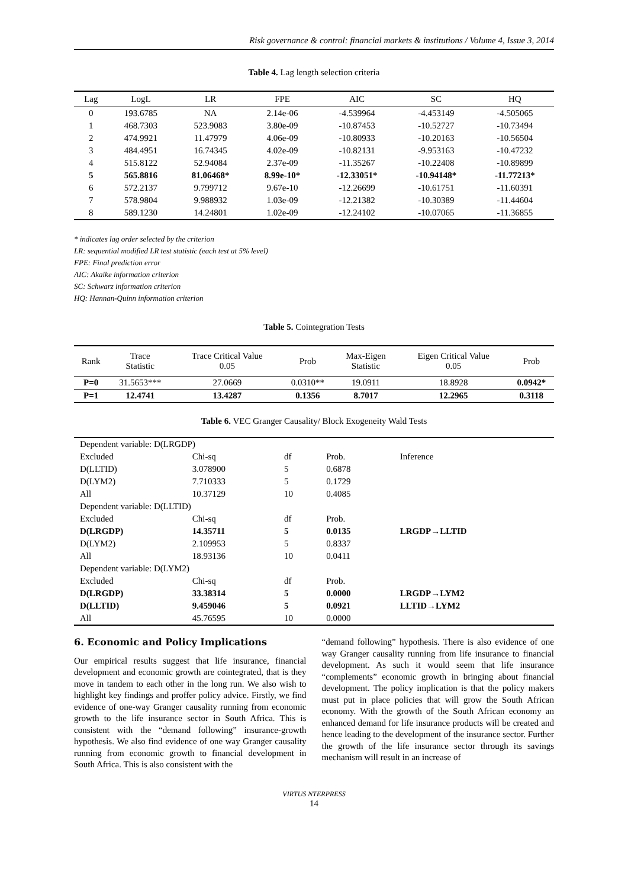Risk governance & control: financial markets & institutions / Volume 4, Issue 3, 2014
Table 4. Lag length selection criteria
| Lag | LogL | LR | FPE | AIC | SC | HQ |
| --- | --- | --- | --- | --- | --- | --- |
| 0 | 193.6785 | NA | 2.14e-06 | -4.539964 | -4.453149 | -4.505065 |
| 1 | 468.7303 | 523.9083 | 3.80e-09 | -10.87453 | -10.52727 | -10.73494 |
| 2 | 474.9921 | 11.47979 | 4.06e-09 | -10.80933 | -10.20163 | -10.56504 |
| 3 | 484.4951 | 16.74345 | 4.02e-09 | -10.82131 | -9.953163 | -10.47232 |
| 4 | 515.8122 | 52.94084 | 2.37e-09 | -11.35267 | -10.22408 | -10.89899 |
| 5 | 565.8816 | 81.06468* | 8.99e-10* | -12.33051* | -10.94148* | -11.77213* |
| 6 | 572.2137 | 9.799712 | 9.67e-10 | -12.26699 | -10.61751 | -11.60391 |
| 7 | 578.9804 | 9.988932 | 1.03e-09 | -12.21382 | -10.30389 | -11.44604 |
| 8 | 589.1230 | 14.24801 | 1.02e-09 | -12.24102 | -10.07065 | -11.36855 |
* indicates lag order selected by the criterion
LR: sequential modified LR test statistic (each test at 5% level)
FPE: Final prediction error
AIC: Akaike information criterion
SC: Schwarz information criterion
HQ: Hannan-Quinn information criterion
Table 5. Cointegration Tests
| Rank | Trace Statistic | Trace Critical Value 0.05 | Prob | Max-Eigen Statistic | Eigen Critical Value 0.05 | Prob |
| --- | --- | --- | --- | --- | --- | --- |
| P=0 | 31.5653*** | 27.0669 | 0.0310** | 19.0911 | 18.8928 | 0.0942* |
| P=1 | 12.4741 | 13.4287 | 0.1356 | 8.7017 | 12.2965 | 0.3118 |
Table 6. VEC Granger Causality/ Block Exogeneity Wald Tests
| Dependent variable: D(LRGDP) | | | | |
| Excluded | Chi-sq | df | Prob. | Inference |
| D(LLTID) | 3.078900 | 5 | 0.6878 | |
| D(LYM2) | 7.710333 | 5 | 0.1729 | |
| All | 10.37129 | 10 | 0.4085 | |
| Dependent variable: D(LLTID) | | | | |
| Excluded | Chi-sq | df | Prob. | |
| D(LRGDP) | 14.35711 | 5 | 0.0135 | LRGDP→LLTID |
| D(LYM2) | 2.109953 | 5 | 0.8337 | |
| All | 18.93136 | 10 | 0.0411 | |
| Dependent variable: D(LYM2) | | | | |
| Excluded | Chi-sq | df | Prob. | |
| D(LRGDP) | 33.38314 | 5 | 0.0000 | LRGDP→LYM2 |
| D(LLTID) | 9.459046 | 5 | 0.0921 | LLTID→LYM2 |
| All | 45.76595 | 10 | 0.0000 | |
6. Economic and Policy Implications
Our empirical results suggest that life insurance, financial development and economic growth are cointegrated, that is they move in tandem to each other in the long run. We also wish to highlight key findings and proffer policy advice. Firstly, we find evidence of one-way Granger causality running from economic growth to the life insurance sector in South Africa. This is consistent with the “demand following” insurance-growth hypothesis. We also find evidence of one way Granger causality running from economic growth to financial development in South Africa. This is also consistent with the
“demand following” hypothesis. There is also evidence of one way Granger causality running from life insurance to financial development. As such it would seem that life insurance “complements” economic growth in bringing about financial development. The policy implication is that the policy makers must put in place policies that will grow the South African economy. With the growth of the South African economy an enhanced demand for life insurance products will be created and hence leading to the development of the insurance sector. Further the growth of the life insurance sector through its savings mechanism will result in an increase of
VIRTUS NTERPRESS
14